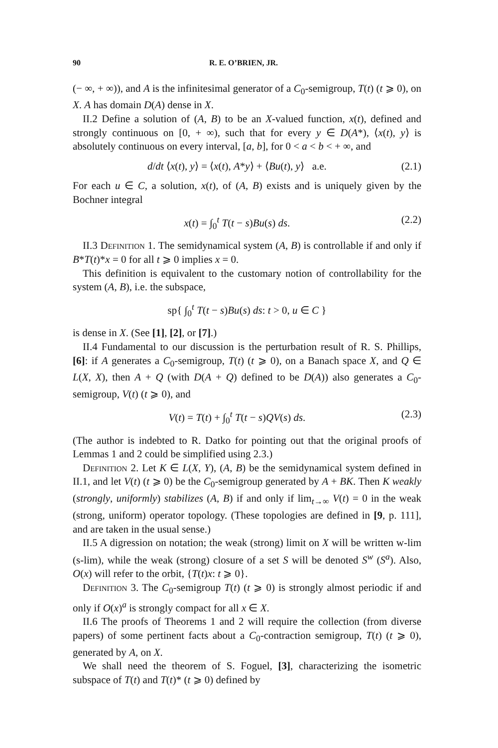90 R. E. O’BRIEN, JR.
(− ∞, + ∞)), and A is the infinitesimal generator of a C<sub>0</sub>-semigroup, T(t) (t ⩾ 0), on X. A has domain D(A) dense in X.
II.2 Define a solution of (A, B) to be an X-valued function, x(t), defined and strongly continuous on [0, + ∞), such that for every y ∈ D(A*), ⟨x(t), y⟩ is absolutely continuous on every interval, [a, b], for 0 < a < b < + ∞, and
d/dt ⟨x(t), y⟩ = ⟨x(t), A*y⟩ + ⟨Bu(t), y⟩ a.e. (2.1)
For each u ∈ C, a solution, x(t), of (A, B) exists and is uniquely given by the Bochner integral
x(t) = ∫<sub>0</sub><sup>t</sup> T(t − s)Bu(s) ds. (2.2)
II.3 Definition 1. The semidynamical system (A, B) is controllable if and only if B*T(t)*x = 0 for all t ⩾ 0 implies x = 0.
This definition is equivalent to the customary notion of controllability for the system (A, B), i.e. the subspace,
sp{ ∫<sub>0</sub><sup>t</sup> T(t − s)Bu(s) ds: t > 0, u ∈ C }
is dense in X. (See [1], [2], or [7].)
II.4 Fundamental to our discussion is the perturbation result of R. S. Phillips, [6]: if A generates a C<sub>0</sub>-semigroup, T(t) (t ⩾ 0), on a Banach space X, and Q ∈ L(X, X), then A + Q (with D(A + Q) defined to be D(A)) also generates a C<sub>0</sub>-semigroup, V(t) (t ⩾ 0), and
V(t) = T(t) + ∫<sub>0</sub><sup>t</sup> T(t − s)QV(s) ds. (2.3)
(The author is indebted to R. Datko for pointing out that the original proofs of Lemmas 1 and 2 could be simplified using 2.3.)
Definition 2. Let K ∈ L(X, Y), (A, B) be the semidynamical system defined in II.1, and let V(t) (t ⩾ 0) be the C<sub>0</sub>-semigroup generated by A + BK. Then K weakly (strongly, uniformly) stabilizes (A, B) if and only if lim<sub>t→∞</sub> V(t) = 0 in the weak (strong, uniform) operator topology. (These topologies are defined in [9, p. 111], and are taken in the usual sense.)
II.5 A digression on notation; the weak (strong) limit on X will be written w-lim (s-lim), while the weak (strong) closure of a set S will be denoted S<sup>w</sup> (S<sup>a</sup>). Also, O(x) will refer to the orbit, {T(t)x: t ⩾ 0}.
Definition 3. The C<sub>0</sub>-semigroup T(t) (t ⩾ 0) is strongly almost periodic if and only if O(x)<sup>a</sup> is strongly compact for all x ∈ X.
II.6 The proofs of Theorems 1 and 2 will require the collection (from diverse papers) of some pertinent facts about a C<sub>0</sub>-contraction semigroup, T(t) (t ⩾ 0), generated by A, on X.
We shall need the theorem of S. Foguel, [3], characterizing the isometric subspace of T(t) and T(t)* (t ⩾ 0) defined by